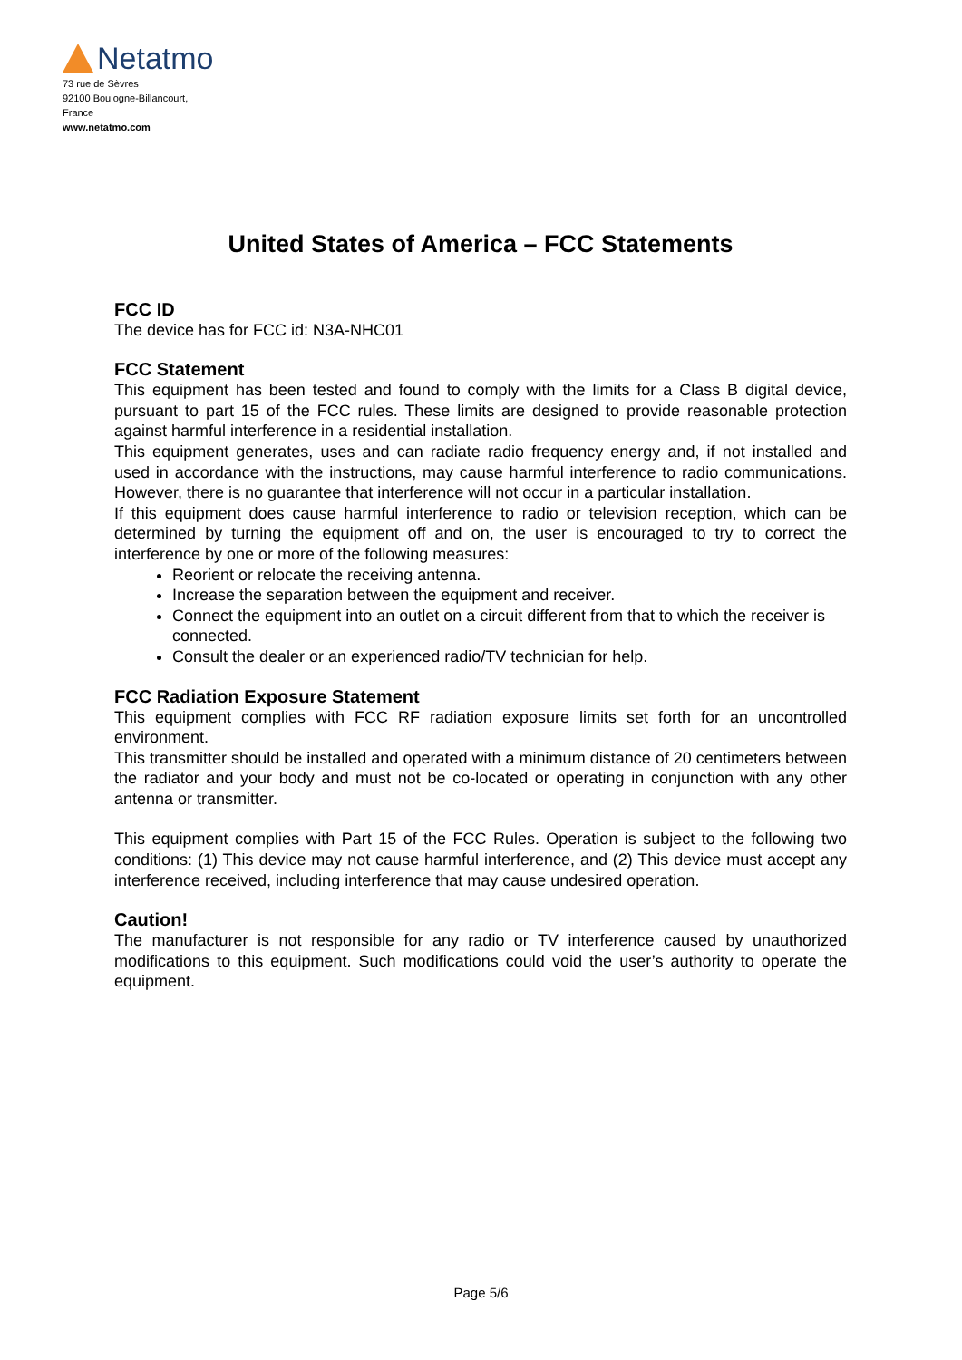Netatmo
73 rue de Sèvres
92100 Boulogne-Billancourt,
France
www.netatmo.com
United States of America – FCC Statements
FCC ID
The device has for FCC id: N3A-NHC01
FCC Statement
This equipment has been tested and found to comply with the limits for a Class B digital device, pursuant to part 15 of the FCC rules. These limits are designed to provide reasonable protection against harmful interference in a residential installation.
This equipment generates, uses and can radiate radio frequency energy and, if not installed and used in accordance with the instructions, may cause harmful interference to radio communications. However, there is no guarantee that interference will not occur in a particular installation.
If this equipment does cause harmful interference to radio or television reception, which can be determined by turning the equipment off and on, the user is encouraged to try to correct the interference by one or more of the following measures:
Reorient or relocate the receiving antenna.
Increase the separation between the equipment and receiver.
Connect the equipment into an outlet on a circuit different from that to which the receiver is connected.
Consult the dealer or an experienced radio/TV technician for help.
FCC Radiation Exposure Statement
This equipment complies with FCC RF radiation exposure limits set forth for an uncontrolled environment.
This transmitter should be installed and operated with a minimum distance of 20 centimeters between the radiator and your body and must not be co-located or operating in conjunction with any other antenna or transmitter.
This equipment complies with Part 15 of the FCC Rules. Operation is subject to the following two conditions: (1) This device may not cause harmful interference, and (2) This device must accept any interference received, including interference that may cause undesired operation.
Caution!
The manufacturer is not responsible for any radio or TV interference caused by unauthorized modifications to this equipment. Such modifications could void the user’s authority to operate the equipment.
Page 5/6